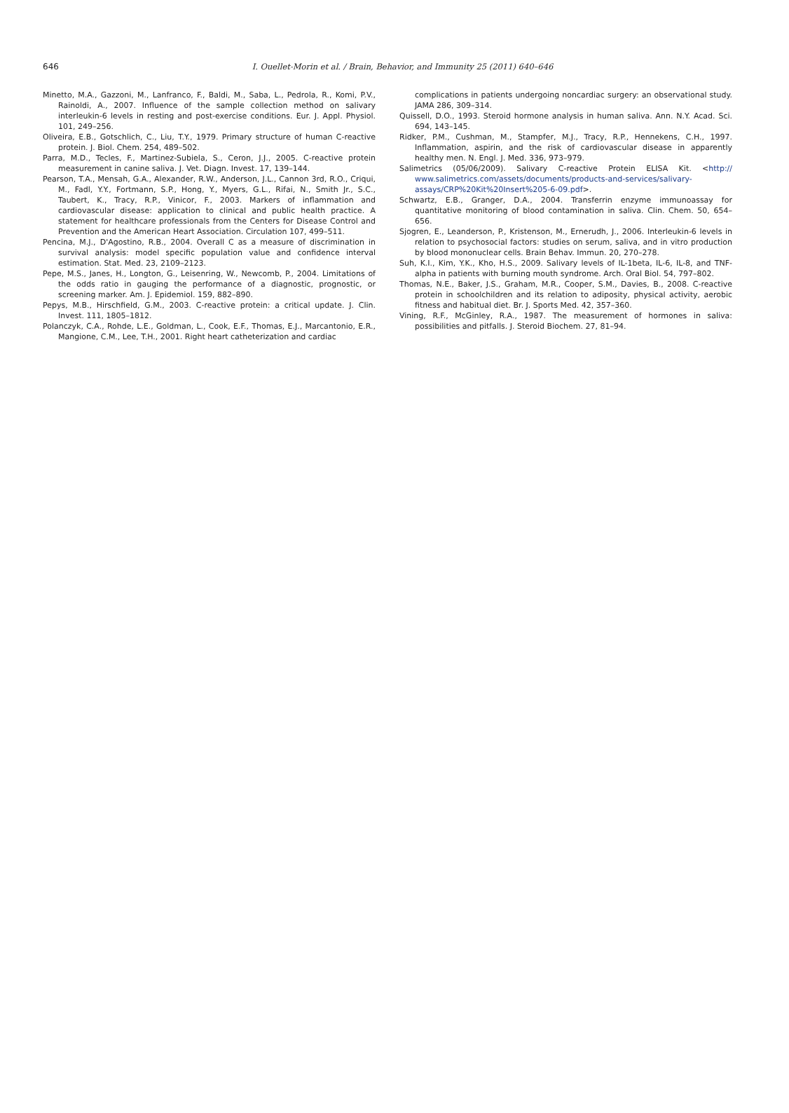646
I. Ouellet-Morin et al. / Brain, Behavior, and Immunity 25 (2011) 640–646
Minetto, M.A., Gazzoni, M., Lanfranco, F., Baldi, M., Saba, L., Pedrola, R., Komi, P.V., Rainoldi, A., 2007. Influence of the sample collection method on salivary interleukin-6 levels in resting and post-exercise conditions. Eur. J. Appl. Physiol. 101, 249–256.
Oliveira, E.B., Gotschlich, C., Liu, T.Y., 1979. Primary structure of human C-reactive protein. J. Biol. Chem. 254, 489–502.
Parra, M.D., Tecles, F., Martinez-Subiela, S., Ceron, J.J., 2005. C-reactive protein measurement in canine saliva. J. Vet. Diagn. Invest. 17, 139–144.
Pearson, T.A., Mensah, G.A., Alexander, R.W., Anderson, J.L., Cannon 3rd, R.O., Criqui, M., Fadl, Y.Y., Fortmann, S.P., Hong, Y., Myers, G.L., Rifai, N., Smith Jr., S.C., Taubert, K., Tracy, R.P., Vinicor, F., 2003. Markers of inflammation and cardiovascular disease: application to clinical and public health practice. A statement for healthcare professionals from the Centers for Disease Control and Prevention and the American Heart Association. Circulation 107, 499–511.
Pencina, M.J., D'Agostino, R.B., 2004. Overall C as a measure of discrimination in survival analysis: model specific population value and confidence interval estimation. Stat. Med. 23, 2109–2123.
Pepe, M.S., Janes, H., Longton, G., Leisenring, W., Newcomb, P., 2004. Limitations of the odds ratio in gauging the performance of a diagnostic, prognostic, or screening marker. Am. J. Epidemiol. 159, 882–890.
Pepys, M.B., Hirschfield, G.M., 2003. C-reactive protein: a critical update. J. Clin. Invest. 111, 1805–1812.
Polanczyk, C.A., Rohde, L.E., Goldman, L., Cook, E.F., Thomas, E.J., Marcantonio, E.R., Mangione, C.M., Lee, T.H., 2001. Right heart catheterization and cardiac
complications in patients undergoing noncardiac surgery: an observational study. JAMA 286, 309–314.
Quissell, D.O., 1993. Steroid hormone analysis in human saliva. Ann. N.Y. Acad. Sci. 694, 143–145.
Ridker, P.M., Cushman, M., Stampfer, M.J., Tracy, R.P., Hennekens, C.H., 1997. Inflammation, aspirin, and the risk of cardiovascular disease in apparently healthy men. N. Engl. J. Med. 336, 973–979.
Salimetrics (05/06/2009). Salivary C-reactive Protein ELISA Kit. <http:// www.salimetrics.com/assets/documents/products-and-services/salivary-assays/CRP%20Kit%20Insert%205-6-09.pdf>.
Schwartz, E.B., Granger, D.A., 2004. Transferrin enzyme immunoassay for quantitative monitoring of blood contamination in saliva. Clin. Chem. 50, 654–656.
Sjogren, E., Leanderson, P., Kristenson, M., Ernerudh, J., 2006. Interleukin-6 levels in relation to psychosocial factors: studies on serum, saliva, and in vitro production by blood mononuclear cells. Brain Behav. Immun. 20, 270–278.
Suh, K.I., Kim, Y.K., Kho, H.S., 2009. Salivary levels of IL-1beta, IL-6, IL-8, and TNF-alpha in patients with burning mouth syndrome. Arch. Oral Biol. 54, 797–802.
Thomas, N.E., Baker, J.S., Graham, M.R., Cooper, S.M., Davies, B., 2008. C-reactive protein in schoolchildren and its relation to adiposity, physical activity, aerobic fitness and habitual diet. Br. J. Sports Med. 42, 357–360.
Vining, R.F., McGinley, R.A., 1987. The measurement of hormones in saliva: possibilities and pitfalls. J. Steroid Biochem. 27, 81–94.